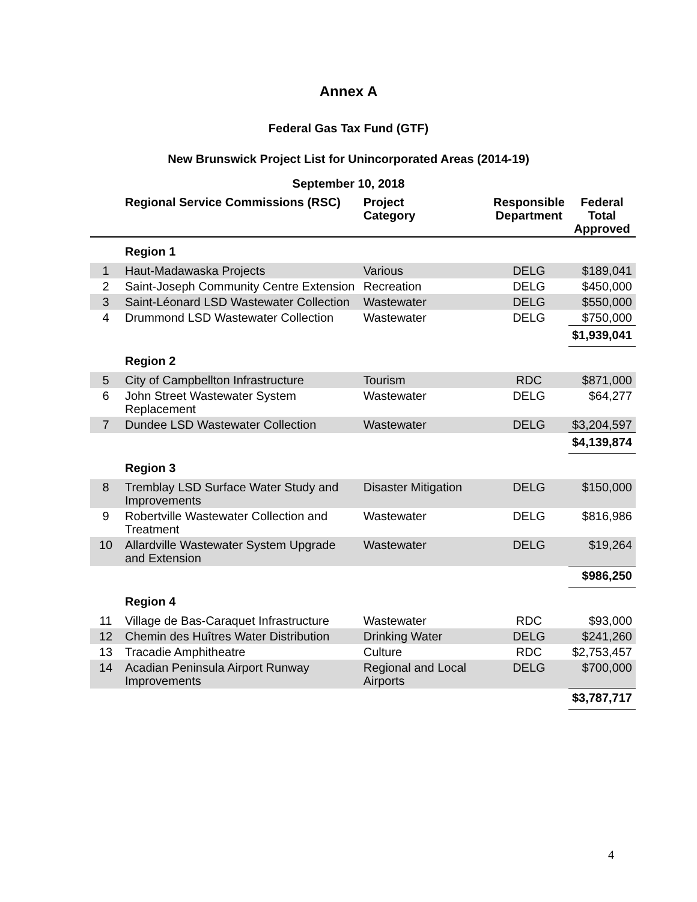Annex A
Federal Gas Tax Fund (GTF)
New Brunswick Project List for Unincorporated Areas (2014-19)
September 10, 2018
| | Regional Service Commissions (RSC) | Project Category | Responsible Department | Federal Total Approved |
| --- | --- | --- | --- | --- |
| | Region 1 | | | |
| 1 | Haut-Madawaska Projects | Various | DELG | $189,041 |
| 2 | Saint-Joseph Community Centre Extension | Recreation | DELG | $450,000 |
| 3 | Saint-Léonard LSD Wastewater Collection | Wastewater | DELG | $550,000 |
| 4 | Drummond LSD Wastewater Collection | Wastewater | DELG | $750,000 |
| | | | | $1,939,041 |
| | Region 2 | | | |
| 5 | City of Campbellton Infrastructure | Tourism | RDC | $871,000 |
| 6 | John Street Wastewater System Replacement | Wastewater | DELG | $64,277 |
| 7 | Dundee LSD Wastewater Collection | Wastewater | DELG | $3,204,597 |
| | | | | $4,139,874 |
| | Region 3 | | | |
| 8 | Tremblay LSD Surface Water Study and Improvements | Disaster Mitigation | DELG | $150,000 |
| 9 | Robertville Wastewater Collection and Treatment | Wastewater | DELG | $816,986 |
| 10 | Allardville Wastewater System Upgrade and Extension | Wastewater | DELG | $19,264 |
| | | | | $986,250 |
| | Region 4 | | | |
| 11 | Village de Bas-Caraquet Infrastructure | Wastewater | RDC | $93,000 |
| 12 | Chemin des Huîtres Water Distribution | Drinking Water | DELG | $241,260 |
| 13 | Tracadie Amphitheatre | Culture | RDC | $2,753,457 |
| 14 | Acadian Peninsula Airport Runway Improvements | Regional and Local Airports | DELG | $700,000 |
| | | | | $3,787,717 |
4